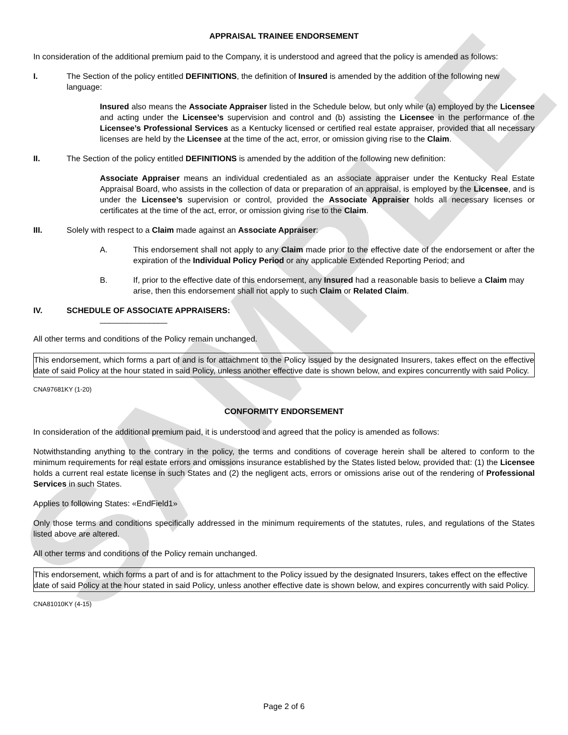SAMPLE
APPRAISAL TRAINEE ENDORSEMENT
In consideration of the additional premium paid to the Company, it is understood and agreed that the policy is amended as follows:
I. The Section of the policy entitled DEFINITIONS, the definition of Insured is amended by the addition of the following new language:
Insured also means the Associate Appraiser listed in the Schedule below, but only while (a) employed by the Licensee and acting under the Licensee’s supervision and control and (b) assisting the Licensee in the performance of the Licensee’s Professional Services as a Kentucky licensed or certified real estate appraiser, provided that all necessary licenses are held by the Licensee at the time of the act, error, or omission giving rise to the Claim.
II. The Section of the policy entitled DEFINITIONS is amended by the addition of the following new definition:
Associate Appraiser means an individual credentialed as an associate appraiser under the Kentucky Real Estate Appraisal Board, who assists in the collection of data or preparation of an appraisal, is employed by the Licensee, and is under the Licensee’s supervision or control, provided the Associate Appraiser holds all necessary licenses or certificates at the time of the act, error, or omission giving rise to the Claim.
III. Solely with respect to a Claim made against an Associate Appraiser:
A. This endorsement shall not apply to any Claim made prior to the effective date of the endorsement or after the expiration of the Individual Policy Period or any applicable Extended Reporting Period; and
B. If, prior to the effective date of this endorsement, any Insured had a reasonable basis to believe a Claim may arise, then this endorsement shall not apply to such Claim or Related Claim.
IV. SCHEDULE OF ASSOCIATE APPRAISERS:
_______________
All other terms and conditions of the Policy remain unchanged.
This endorsement, which forms a part of and is for attachment to the Policy issued by the designated Insurers, takes effect on the effective date of said Policy at the hour stated in said Policy, unless another effective date is shown below, and expires concurrently with said Policy.
CNA97681KY (1-20)
CONFORMITY ENDORSEMENT
In consideration of the additional premium paid, it is understood and agreed that the policy is amended as follows:
Notwithstanding anything to the contrary in the policy, the terms and conditions of coverage herein shall be altered to conform to the minimum requirements for real estate errors and omissions insurance established by the States listed below, provided that: (1) the Licensee holds a current real estate license in such States and (2) the negligent acts, errors or omissions arise out of the rendering of Professional Services in such States.
Applies to following States: «EndField1»
Only those terms and conditions specifically addressed in the minimum requirements of the statutes, rules, and regulations of the States listed above are altered.
All other terms and conditions of the Policy remain unchanged.
This endorsement, which forms a part of and is for attachment to the Policy issued by the designated Insurers, takes effect on the effective date of said Policy at the hour stated in said Policy, unless another effective date is shown below, and expires concurrently with said Policy.
CNA81010KY (4-15)
Page 2 of 6